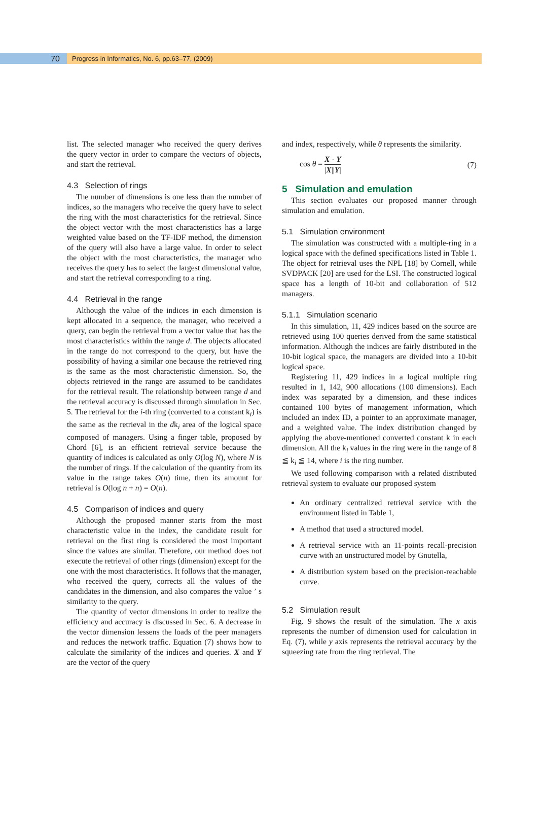70
Progress in Informatics, No. 6, pp.63–77, (2009)
list. The selected manager who received the query derives the query vector in order to compare the vectors of objects, and start the retrieval.
4.3 Selection of rings
The number of dimensions is one less than the number of indices, so the managers who receive the query have to select the ring with the most characteristics for the retrieval. Since the object vector with the most characteristics has a large weighted value based on the TF-IDF method, the dimension of the query will also have a large value. In order to select the object with the most characteristics, the manager who receives the query has to select the largest dimensional value, and start the retrieval corresponding to a ring.
4.4 Retrieval in the range
Although the value of the indices in each dimension is kept allocated in a sequence, the manager, who received a query, can begin the retrieval from a vector value that has the most characteristics within the range d. The objects allocated in the range do not correspond to the query, but have the possibility of having a similar one because the retrieved ring is the same as the most characteristic dimension. So, the objects retrieved in the range are assumed to be candidates for the retrieval result. The relationship between range d and the retrieval accuracy is discussed through simulation in Sec. 5. The retrieval for the i-th ring (converted to a constant k<sub>i</sub>) is the same as the retrieval in the dk<sub>i</sub> area of the logical space composed of managers. Using a finger table, proposed by Chord [6], is an efficient retrieval service because the quantity of indices is calculated as only O(log N), where N is the number of rings. If the calculation of the quantity from its value in the range takes O(n) time, then its amount for retrieval is O(log n + n) = O(n).
4.5 Comparison of indices and query
Although the proposed manner starts from the most characteristic value in the index, the candidate result for retrieval on the first ring is considered the most important since the values are similar. Therefore, our method does not execute the retrieval of other rings (dimension) except for the one with the most characteristics. It follows that the manager, who received the query, corrects all the values of the candidates in the dimension, and also compares the value ’ s similarity to the query.
The quantity of vector dimensions in order to realize the efficiency and accuracy is discussed in Sec. 6. A decrease in the vector dimension lessens the loads of the peer managers and reduces the network traffic. Equation (7) shows how to calculate the similarity of the indices and queries. X and Y are the vector of the query
and index, respectively, while θ represents the similarity.
cos θ = X · Y |X||Y| (7)
5 Simulation and emulation
This section evaluates our proposed manner through simulation and emulation.
5.1 Simulation environment
The simulation was constructed with a multiple-ring in a logical space with the defined specifications listed in Table 1. The object for retrieval uses the NPL [18] by Cornell, while SVDPACK [20] are used for the LSI. The constructed logical space has a length of 10-bit and collaboration of 512 managers.
5.1.1 Simulation scenario
In this simulation, 11, 429 indices based on the source are retrieved using 100 queries derived from the same statistical information. Although the indices are fairly distributed in the 10-bit logical space, the managers are divided into a 10-bit logical space.
Registering 11, 429 indices in a logical multiple ring resulted in 1, 142, 900 allocations (100 dimensions). Each index was separated by a dimension, and these indices contained 100 bytes of management information, which included an index ID, a pointer to an approximate manager, and a weighted value. The index distribution changed by applying the above-mentioned converted constant k in each dimension. All the k<sub>i</sub> values in the ring were in the range of 8 ≦ k<sub>i</sub> ≦ 14, where i is the ring number.
We used following comparison with a related distributed retrieval system to evaluate our proposed system
An ordinary centralized retrieval service with the environment listed in Table 1,
A method that used a structured model.
A retrieval service with an 11-points recall-precision curve with an unstructured model by Gnutella,
A distribution system based on the precision-reachable curve.
5.2 Simulation result
Fig. 9 shows the result of the simulation. The x axis represents the number of dimension used for calculation in Eq. (7), while y axis represents the retrieval accuracy by the squeezing rate from the ring retrieval. The